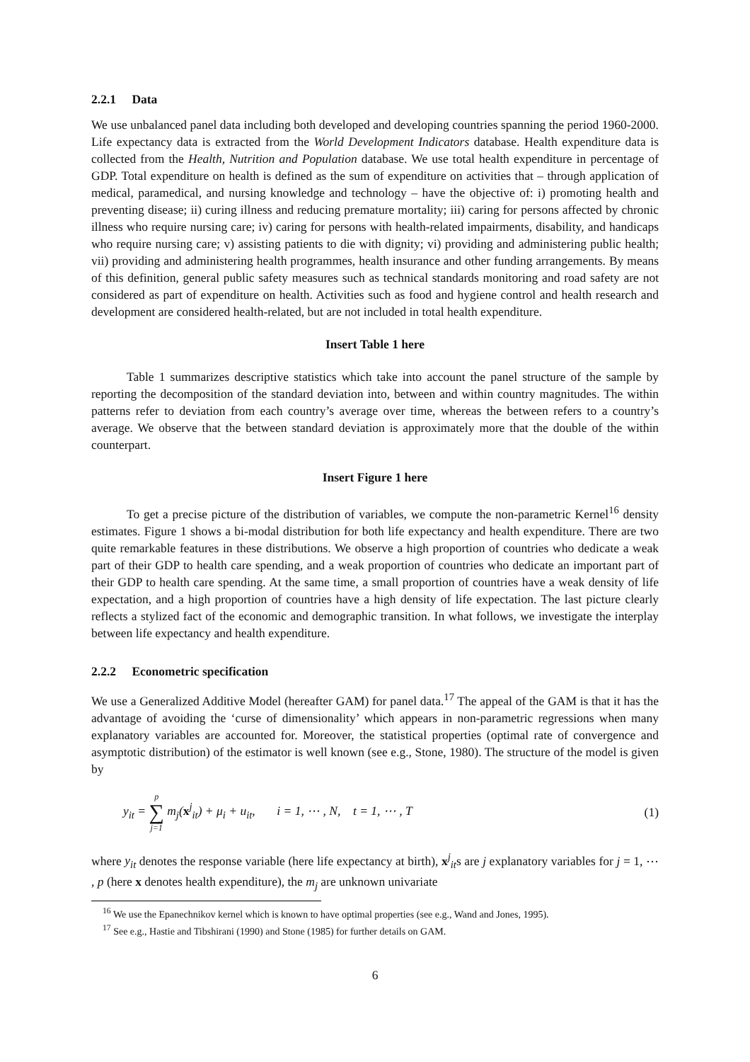2.2.1 Data
We use unbalanced panel data including both developed and developing countries spanning the period 1960-2000. Life expectancy data is extracted from the World Development Indicators database. Health expenditure data is collected from the Health, Nutrition and Population database. We use total health expenditure in percentage of GDP. Total expenditure on health is defined as the sum of expenditure on activities that – through application of medical, paramedical, and nursing knowledge and technology – have the objective of: i) promoting health and preventing disease; ii) curing illness and reducing premature mortality; iii) caring for persons affected by chronic illness who require nursing care; iv) caring for persons with health-related impairments, disability, and handicaps who require nursing care; v) assisting patients to die with dignity; vi) providing and administering public health; vii) providing and administering health programmes, health insurance and other funding arrangements. By means of this definition, general public safety measures such as technical standards monitoring and road safety are not considered as part of expenditure on health. Activities such as food and hygiene control and health research and development are considered health-related, but are not included in total health expenditure.
Insert Table 1 here
Table 1 summarizes descriptive statistics which take into account the panel structure of the sample by reporting the decomposition of the standard deviation into, between and within country magnitudes. The within patterns refer to deviation from each country’s average over time, whereas the between refers to a country’s average. We observe that the between standard deviation is approximately more that the double of the within counterpart.
Insert Figure 1 here
To get a precise picture of the distribution of variables, we compute the non-parametric Kernel<sup>16</sup> density estimates. Figure 1 shows a bi-modal distribution for both life expectancy and health expenditure. There are two quite remarkable features in these distributions. We observe a high proportion of countries who dedicate a weak part of their GDP to health care spending, and a weak proportion of countries who dedicate an important part of their GDP to health care spending. At the same time, a small proportion of countries have a weak density of life expectation, and a high proportion of countries have a high density of life expectation. The last picture clearly reflects a stylized fact of the economic and demographic transition. In what follows, we investigate the interplay between life expectancy and health expenditure.
2.2.2 Econometric specification
We use a Generalized Additive Model (hereafter GAM) for panel data.<sup>17</sup> The appeal of the GAM is that it has the advantage of avoiding the ‘curse of dimensionality’ which appears in non-parametric regressions when many explanatory variables are accounted for. Moreover, the statistical properties (optimal rate of convergence and asymptotic distribution) of the estimator is well known (see e.g., Stone, 1980). The structure of the model is given by
y<sub>it</sub> = p ∑ j=1 m<sub>j</sub>(x<sup>j</sup><sub>it</sub>) + μ<sub>i</sub> + u<sub>it</sub>, i = 1, ⋯ , N, t = 1, ⋯ , T
(1)
where y<sub>it</sub> denotes the response variable (here life expectancy at birth), x<sup>j</sup><sub>it</sub>s are j explanatory variables for j = 1, ⋯ , p (here x denotes health expenditure), the m<sub>j</sub> are unknown univariate
<sup>16</sup> We use the Epanechnikov kernel which is known to have optimal properties (see e.g., Wand and Jones, 1995).
<sup>17</sup> See e.g., Hastie and Tibshirani (1990) and Stone (1985) for further details on GAM.
6